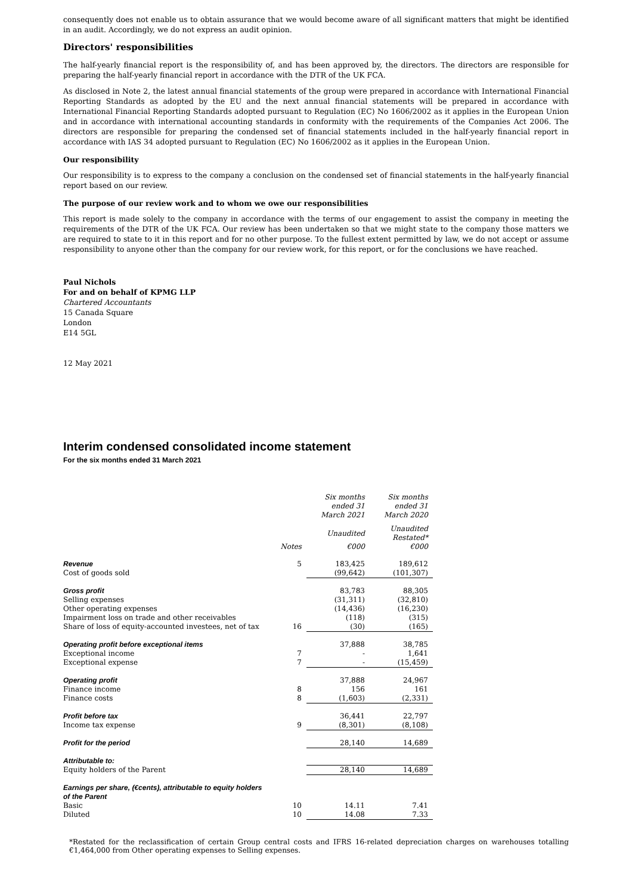consequently does not enable us to obtain assurance that we would become aware of all significant matters that might be identified in an audit. Accordingly, we do not express an audit opinion.
Directors' responsibilities
The half-yearly financial report is the responsibility of, and has been approved by, the directors. The directors are responsible for preparing the half-yearly financial report in accordance with the DTR of the UK FCA.
As disclosed in Note 2, the latest annual financial statements of the group were prepared in accordance with International Financial Reporting Standards as adopted by the EU and the next annual financial statements will be prepared in accordance with International Financial Reporting Standards adopted pursuant to Regulation (EC) No 1606/2002 as it applies in the European Union and in accordance with international accounting standards in conformity with the requirements of the Companies Act 2006. The directors are responsible for preparing the condensed set of financial statements included in the half-yearly financial report in accordance with IAS 34 adopted pursuant to Regulation (EC) No 1606/2002 as it applies in the European Union.
Our responsibility
Our responsibility is to express to the company a conclusion on the condensed set of financial statements in the half-yearly financial report based on our review.
The purpose of our review work and to whom we owe our responsibilities
This report is made solely to the company in accordance with the terms of our engagement to assist the company in meeting the requirements of the DTR of the UK FCA. Our review has been undertaken so that we might state to the company those matters we are required to state to it in this report and for no other purpose. To the fullest extent permitted by law, we do not accept or assume responsibility to anyone other than the company for our review work, for this report, or for the conclusions we have reached.
Paul Nichols
For and on behalf of KPMG LLP
Chartered Accountants
15 Canada Square
London
E14 5GL
12 May 2021
Interim condensed consolidated income statement
For the six months ended 31 March 2021
| | | Six months ended 31 March 2021 | Six months ended 31 March 2020 |
| --- | --- | --- | --- |
| | | Unaudited | Unaudited Restated* |
| | Notes | €000 | €000 |
| Revenue | 5 | 183,425 | 189,612 |
| Cost of goods sold | | (99,642) | (101,307) |
| Gross profit | | 83,783 | 88,305 |
| Selling expenses | | (31,311) | (32,810) |
| Other operating expenses | | (14,436) | (16,230) |
| Impairment loss on trade and other receivables | | (118) | (315) |
| Share of loss of equity-accounted investees, net of tax | 16 | (30) | (165) |
| Operating profit before exceptional items | | 37,888 | 38,785 |
| Exceptional income | 7 | - | 1,641 |
| Exceptional expense | 7 | - | (15,459) |
| Operating profit | | 37,888 | 24,967 |
| Finance income | 8 | 156 | 161 |
| Finance costs | 8 | (1,603) | (2,331) |
| Profit before tax | | 36,441 | 22,797 |
| Income tax expense | 9 | (8,301) | (8,108) |
| Profit for the period | | 28,140 | 14,689 |
| Attributable to: | | | |
| Equity holders of the Parent | | 28,140 | 14,689 |
| Earnings per share, (€cents), attributable to equity holders of the Parent | | | |
| Basic | 10 | 14.11 | 7.41 |
| Diluted | 10 | 14.08 | 7.33 |
*Restated for the reclassification of certain Group central costs and IFRS 16-related depreciation charges on warehouses totalling €1,464,000 from Other operating expenses to Selling expenses.